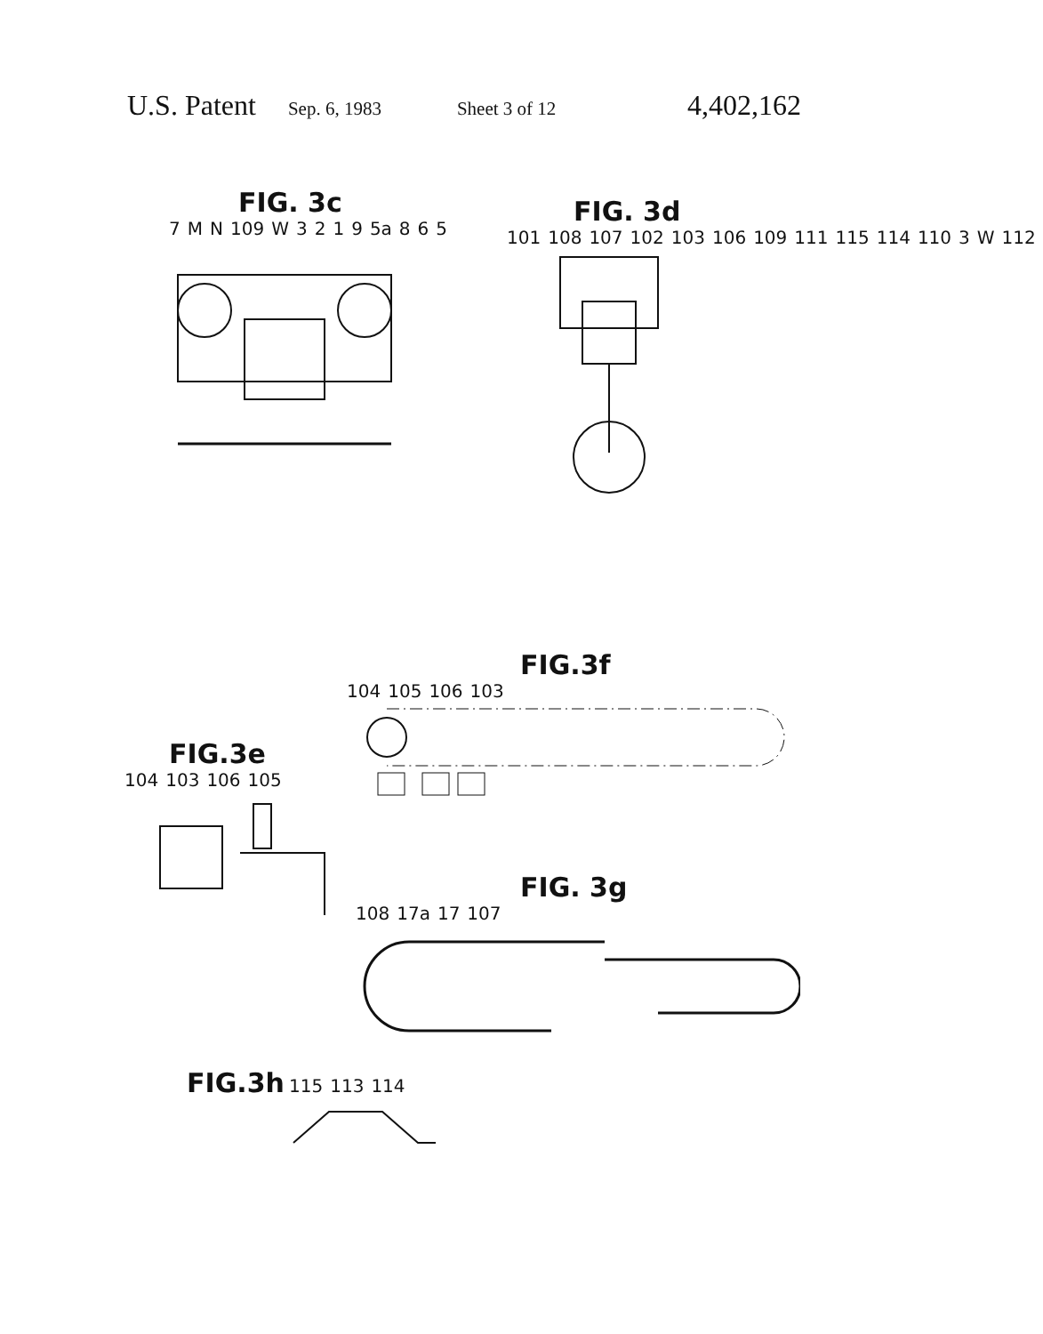U.S. Patent Sep. 6, 1983 Sheet 3 of 12 4,402,162
FIG. 3c
7 M N 109 W 3219 5a 8 6 5
FIG. 3d
101 108 107 102 103 106 109 111 115 114 110 3 W 112
FIG.3f
104 105 106 103
FIG.3e
104 103 106 105
FIG. 3g
108 17a 17 107
FIG.3h 115 113 114